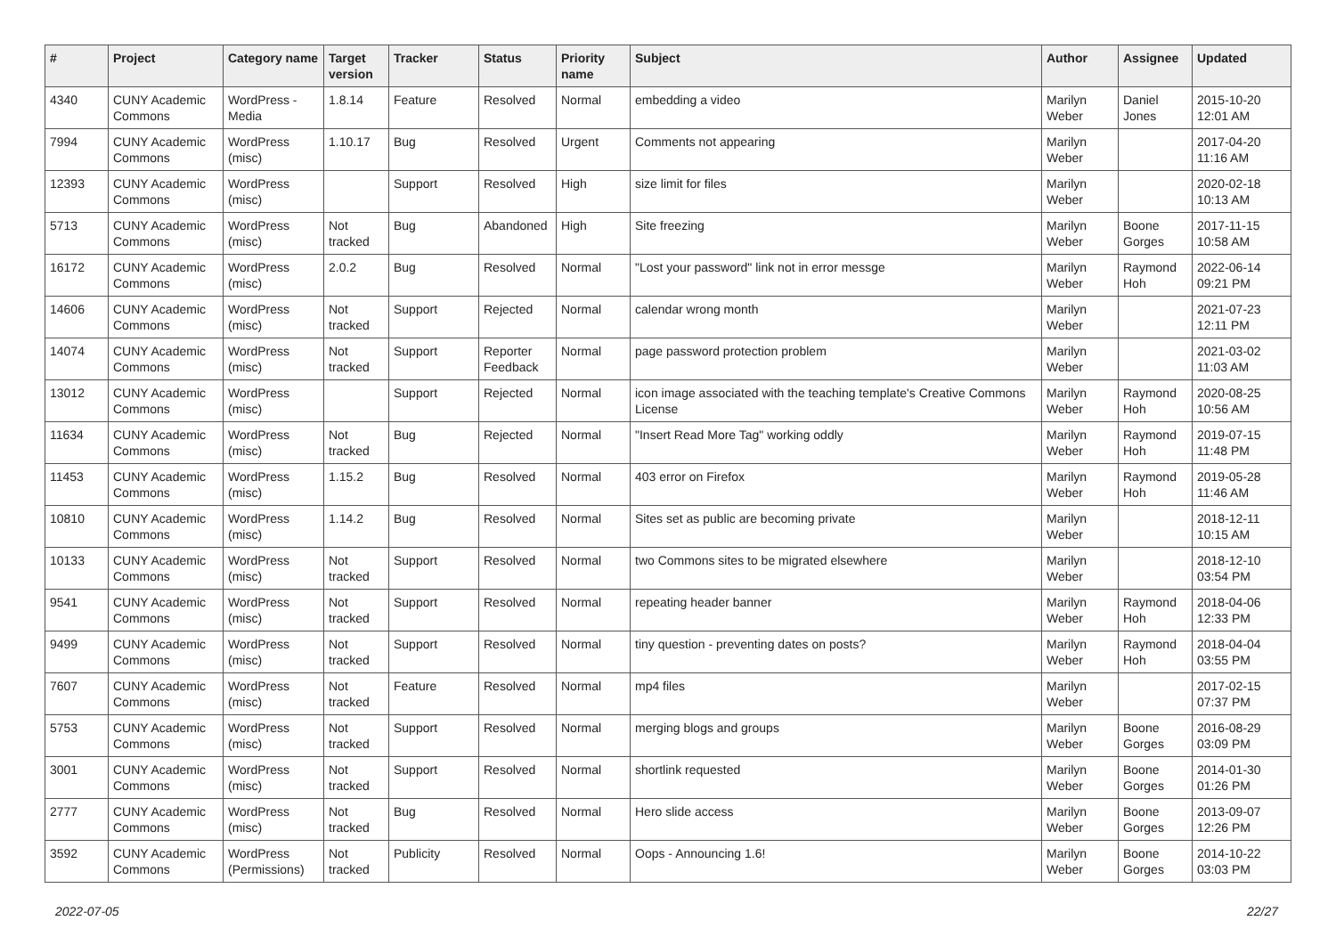| # | Project | Category name | Target version | Tracker | Status | Priority name | Subject | Author | Assignee | Updated |
| --- | --- | --- | --- | --- | --- | --- | --- | --- | --- | --- |
| 4340 | CUNY Academic Commons | WordPress - Media | 1.8.14 | Feature | Resolved | Normal | embedding a video | Marilyn Weber | Daniel Jones | 2015-10-20 12:01 AM |
| 7994 | CUNY Academic Commons | WordPress (misc) | 1.10.17 | Bug | Resolved | Urgent | Comments not appearing | Marilyn Weber | | 2017-04-20 11:16 AM |
| 12393 | CUNY Academic Commons | WordPress (misc) | | Support | Resolved | High | size limit for files | Marilyn Weber | | 2020-02-18 10:13 AM |
| 5713 | CUNY Academic Commons | WordPress (misc) | Not tracked | Bug | Abandoned | High | Site freezing | Marilyn Weber | Boone Gorges | 2017-11-15 10:58 AM |
| 16172 | CUNY Academic Commons | WordPress (misc) | 2.0.2 | Bug | Resolved | Normal | "Lost your password" link not in error messge | Marilyn Weber | Raymond Hoh | 2022-06-14 09:21 PM |
| 14606 | CUNY Academic Commons | WordPress (misc) | Not tracked | Support | Rejected | Normal | calendar wrong month | Marilyn Weber | | 2021-07-23 12:11 PM |
| 14074 | CUNY Academic Commons | WordPress (misc) | Not tracked | Support | Reporter Feedback | Normal | page password protection problem | Marilyn Weber | | 2021-03-02 11:03 AM |
| 13012 | CUNY Academic Commons | WordPress (misc) | | Support | Rejected | Normal | icon image associated with the teaching template's Creative Commons License | Marilyn Weber | Raymond Hoh | 2020-08-25 10:56 AM |
| 11634 | CUNY Academic Commons | WordPress (misc) | Not tracked | Bug | Rejected | Normal | "Insert Read More Tag" working oddly | Marilyn Weber | Raymond Hoh | 2019-07-15 11:48 PM |
| 11453 | CUNY Academic Commons | WordPress (misc) | 1.15.2 | Bug | Resolved | Normal | 403 error on Firefox | Marilyn Weber | Raymond Hoh | 2019-05-28 11:46 AM |
| 10810 | CUNY Academic Commons | WordPress (misc) | 1.14.2 | Bug | Resolved | Normal | Sites set as public are becoming private | Marilyn Weber | | 2018-12-11 10:15 AM |
| 10133 | CUNY Academic Commons | WordPress (misc) | Not tracked | Support | Resolved | Normal | two Commons sites to be migrated elsewhere | Marilyn Weber | | 2018-12-10 03:54 PM |
| 9541 | CUNY Academic Commons | WordPress (misc) | Not tracked | Support | Resolved | Normal | repeating header banner | Marilyn Weber | Raymond Hoh | 2018-04-06 12:33 PM |
| 9499 | CUNY Academic Commons | WordPress (misc) | Not tracked | Support | Resolved | Normal | tiny question - preventing dates on posts? | Marilyn Weber | Raymond Hoh | 2018-04-04 03:55 PM |
| 7607 | CUNY Academic Commons | WordPress (misc) | Not tracked | Feature | Resolved | Normal | mp4 files | Marilyn Weber | | 2017-02-15 07:37 PM |
| 5753 | CUNY Academic Commons | WordPress (misc) | Not tracked | Support | Resolved | Normal | merging blogs and groups | Marilyn Weber | Boone Gorges | 2016-08-29 03:09 PM |
| 3001 | CUNY Academic Commons | WordPress (misc) | Not tracked | Support | Resolved | Normal | shortlink requested | Marilyn Weber | Boone Gorges | 2014-01-30 01:26 PM |
| 2777 | CUNY Academic Commons | WordPress (misc) | Not tracked | Bug | Resolved | Normal | Hero slide access | Marilyn Weber | Boone Gorges | 2013-09-07 12:26 PM |
| 3592 | CUNY Academic Commons | WordPress (Permissions) | Not tracked | Publicity | Resolved | Normal | Oops - Announcing 1.6! | Marilyn Weber | Boone Gorges | 2014-10-22 03:03 PM |
2022-07-05 22/27